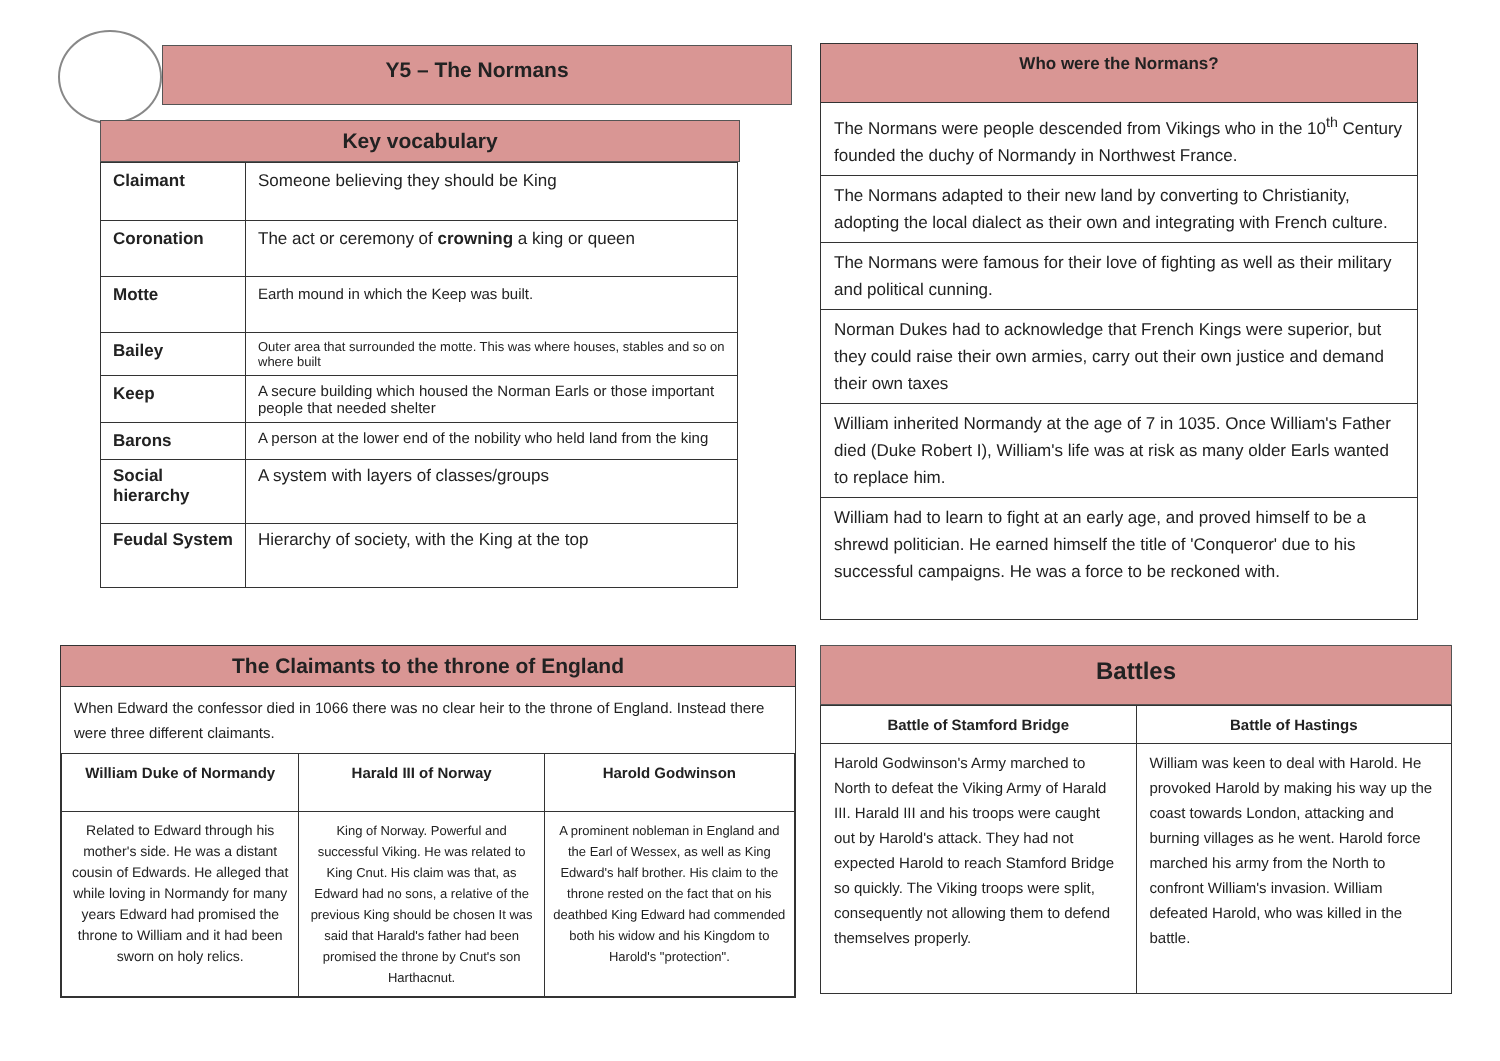Y5 – The Normans
Key vocabulary
| Claimant | Someone believing they should be King |
| Coronation | The act or ceremony of crowning a king or queen |
| Motte | Earth mound in which the Keep was built. |
| Bailey | Outer area that surrounded the motte. This was where houses, stables and so on where built |
| Keep | A secure building which housed the Norman Earls or those important people that needed shelter |
| Barons | A person at the lower end of the nobility who held land from the king |
| Social hierarchy | A system with layers of classes/groups |
| Feudal System | Hierarchy of society, with the King at the top |
The Claimants to the throne of England
When Edward the confessor died in 1066 there was no clear heir to the throne of England. Instead there were three different claimants.
| William Duke of Normandy | Harald III of Norway | Harold Godwinson |
| --- | --- | --- |
| Related to Edward through his mother's side. He was a distant cousin of Edwards. He alleged that while loving in Normandy for many years Edward had promised the throne to William and it had been sworn on holy relics. | King of Norway. Powerful and successful Viking. He was related to King Cnut. His claim was that, as Edward had no sons, a relative of the previous King should be chosen It was said that Harald's father had been promised the throne by Cnut's son Harthacnut. | A prominent nobleman in England and the Earl of Wessex, as well as King Edward's half brother. His claim to the throne rested on the fact that on his deathbed King Edward had commended both his widow and his Kingdom to Harold's "protection". |
Who were the Normans?
The Normans were people descended from Vikings who in the 10<sup>th</sup> Century founded the duchy of Normandy in Northwest France.
The Normans adapted to their new land by converting to Christianity, adopting the local dialect as their own and integrating with French culture.
The Normans were famous for their love of fighting as well as their military and political cunning.
Norman Dukes had to acknowledge that French Kings were superior, but they could raise their own armies, carry out their own justice and demand their own taxes
William inherited Normandy at the age of 7 in 1035. Once William's Father died (Duke Robert I), William's life was at risk as many older Earls wanted to replace him.
William had to learn to fight at an early age, and proved himself to be a shrewd politician. He earned himself the title of 'Conqueror' due to his successful campaigns. He was a force to be reckoned with.
Battles
| Battle of Stamford Bridge | Battle of Hastings |
| --- | --- |
| Harold Godwinson's Army marched to North to defeat the Viking Army of Harald III. Harald III and his troops were caught out by Harold's attack. They had not expected Harold to reach Stamford Bridge so quickly. The Viking troops were split, consequently not allowing them to defend themselves properly. | William was keen to deal with Harold. He provoked Harold by making his way up the coast towards London, attacking and burning villages as he went. Harold force marched his army from the North to confront William's invasion. William defeated Harold, who was killed in the battle. |